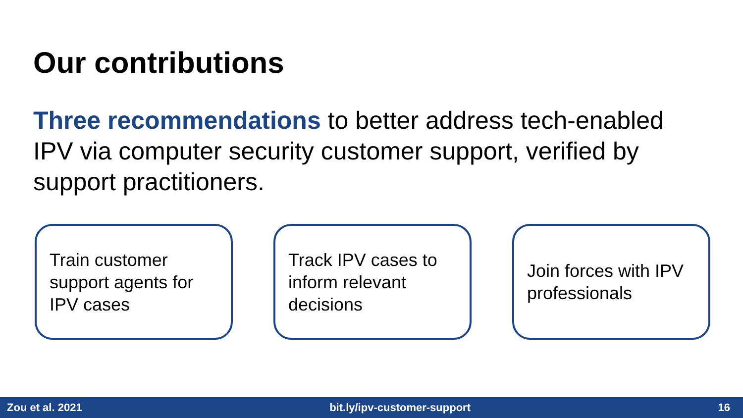Our contributions
Three recommendations to better address tech-enabled IPV via computer security customer support, verified by support practitioners.
Train customer support agents for IPV cases
Track IPV cases to inform relevant decisions
Join forces with IPV professionals
Zou et al. 2021 bit.ly/ipv-customer-support 16